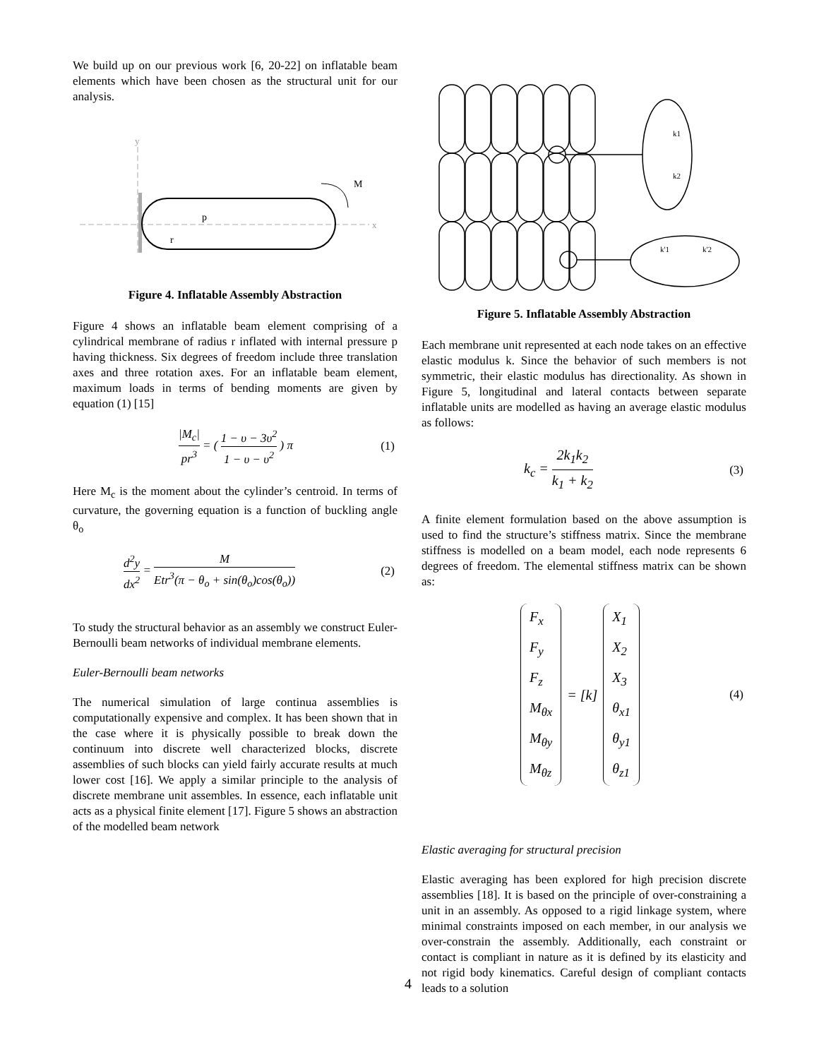We build up on our previous work [6, 20-22] on inflatable beam elements which have been chosen as the structural unit for our analysis.
y
x
p
r
M
Figure 4. Inflatable Assembly Abstraction
Figure 4 shows an inflatable beam element comprising of a cylindrical membrane of radius r inflated with internal pressure p having thickness. Six degrees of freedom include three translation axes and three rotation axes. For an inflatable beam element, maximum loads in terms of bending moments are given by equation (1) [15]
|M<sub>c</sub>| pr<sup>3</sup> = ( 1 − υ − 3υ<sup>2</sup> 1 − υ − υ<sup>2</sup> ) π (1)
Here M<sub>c</sub> is the moment about the cylinder’s centroid. In terms of curvature, the governing equation is a function of buckling angle θ<sub>o</sub>
d<sup>2</sup>y dx<sup>2</sup> = M Etr<sup>3</sup>(π − θ<sub>o</sub> + sin(θ<sub>o</sub>)cos(θ<sub>o</sub>)) (2)
To study the structural behavior as an assembly we construct Euler-Bernoulli beam networks of individual membrane elements.
Euler-Bernoulli beam networks
The numerical simulation of large continua assemblies is computationally expensive and complex. It has been shown that in the case where it is physically possible to break down the continuum into discrete well characterized blocks, discrete assemblies of such blocks can yield fairly accurate results at much lower cost [16]. We apply a similar principle to the analysis of discrete membrane unit assembles. In essence, each inflatable unit acts as a physical finite element [17]. Figure 5 shows an abstraction of the modelled beam network
k1
k2
k'1
k'2
Figure 5. Inflatable Assembly Abstraction
Each membrane unit represented at each node takes on an effective elastic modulus k. Since the behavior of such members is not symmetric, their elastic modulus has directionality. As shown in Figure 5, longitudinal and lateral contacts between separate inflatable units are modelled as having an average elastic modulus as follows:
k<sub>c</sub> = 2k<sub>1</sub>k<sub>2</sub> k<sub>1</sub> + k<sub>2</sub> (3)
A finite element formulation based on the above assumption is used to find the structure’s stiffness matrix. Since the membrane stiffness is modelled on a beam model, each node represents 6 degrees of freedom. The elemental stiffness matrix can be shown as:
F<sub>x</sub>
F<sub>y</sub>
F<sub>z</sub>
M<sub>θx</sub>
M<sub>θy</sub>
M<sub>θz</sub> = [k] X<sub>1</sub>
X<sub>2</sub>
X<sub>3</sub>
θ<sub>x1</sub>
θ<sub>y1</sub>
θ<sub>z1</sub> (4)
Elastic averaging for structural precision
Elastic averaging has been explored for high precision discrete assemblies [18]. It is based on the principle of over-constraining a unit in an assembly. As opposed to a rigid linkage system, where minimal constraints imposed on each member, in our analysis we over-constrain the assembly. Additionally, each constraint or contact is compliant in nature as it is defined by its elasticity and not rigid body kinematics. Careful design of compliant contacts leads to a solution
4